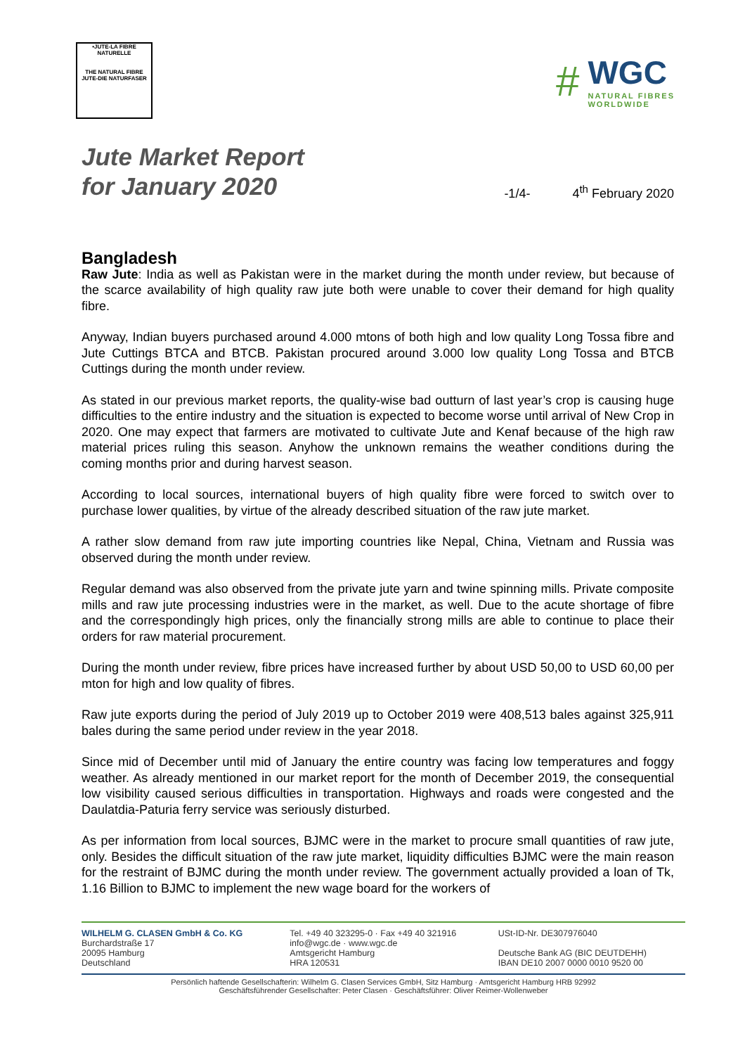•JUTE-LA FIBRE NATURELLE
THE NATURAL FIBRE
JUTE-DIE NATURFASER
#
WGC
NATURAL FIBRES
WORLDWIDE
Jute Market Report
for January 2020
-1/4- 4<sup>th</sup> February 2020
Bangladesh
Raw Jute: India as well as Pakistan were in the market during the month under review, but because of the scarce availability of high quality raw jute both were unable to cover their demand for high quality fibre.
Anyway, Indian buyers purchased around 4.000 mtons of both high and low quality Long Tossa fibre and Jute Cuttings BTCA and BTCB. Pakistan procured around 3.000 low quality Long Tossa and BTCB Cuttings during the month under review.
As stated in our previous market reports, the quality-wise bad outturn of last year’s crop is causing huge difficulties to the entire industry and the situation is expected to become worse until arrival of New Crop in 2020. One may expect that farmers are motivated to cultivate Jute and Kenaf because of the high raw material prices ruling this season. Anyhow the unknown remains the weather conditions during the coming months prior and during harvest season.
According to local sources, international buyers of high quality fibre were forced to switch over to purchase lower qualities, by virtue of the already described situation of the raw jute market.
A rather slow demand from raw jute importing countries like Nepal, China, Vietnam and Russia was observed during the month under review.
Regular demand was also observed from the private jute yarn and twine spinning mills. Private composite mills and raw jute processing industries were in the market, as well. Due to the acute shortage of fibre and the correspondingly high prices, only the financially strong mills are able to continue to place their orders for raw material procurement.
During the month under review, fibre prices have increased further by about USD 50,00 to USD 60,00 per mton for high and low quality of fibres.
Raw jute exports during the period of July 2019 up to October 2019 were 408,513 bales against 325,911 bales during the same period under review in the year 2018.
Since mid of December until mid of January the entire country was facing low temperatures and foggy weather. As already mentioned in our market report for the month of December 2019, the consequential low visibility caused serious difficulties in transportation. Highways and roads were congested and the Daulatdia-Paturia ferry service was seriously disturbed.
As per information from local sources, BJMC were in the market to procure small quantities of raw jute, only. Besides the difficult situation of the raw jute market, liquidity difficulties BJMC were the main reason for the restraint of BJMC during the month under review. The government actually provided a loan of Tk, 1.16 Billion to BJMC to implement the new wage board for the workers of
WILHELM G. CLASEN GmbH & Co. KG
Burchardstraße 17
20095 Hamburg
Deutschland
Tel. +49 40 323295-0 · Fax +49 40 321916
info@wgc.de · www.wgc.de
Amtsgericht Hamburg
HRA 120531
USt-ID-Nr. DE307976040
Deutsche Bank AG (BIC DEUTDEHH)
IBAN DE10 2007 0000 0010 9520 00
Persönlich haftende Gesellschafterin: Wilhelm G. Clasen Services GmbH, Sitz Hamburg · Amtsgericht Hamburg HRB 92992
Geschäftsführender Gesellschafter: Peter Clasen · Geschäftsführer: Oliver Reimer-Wollenweber